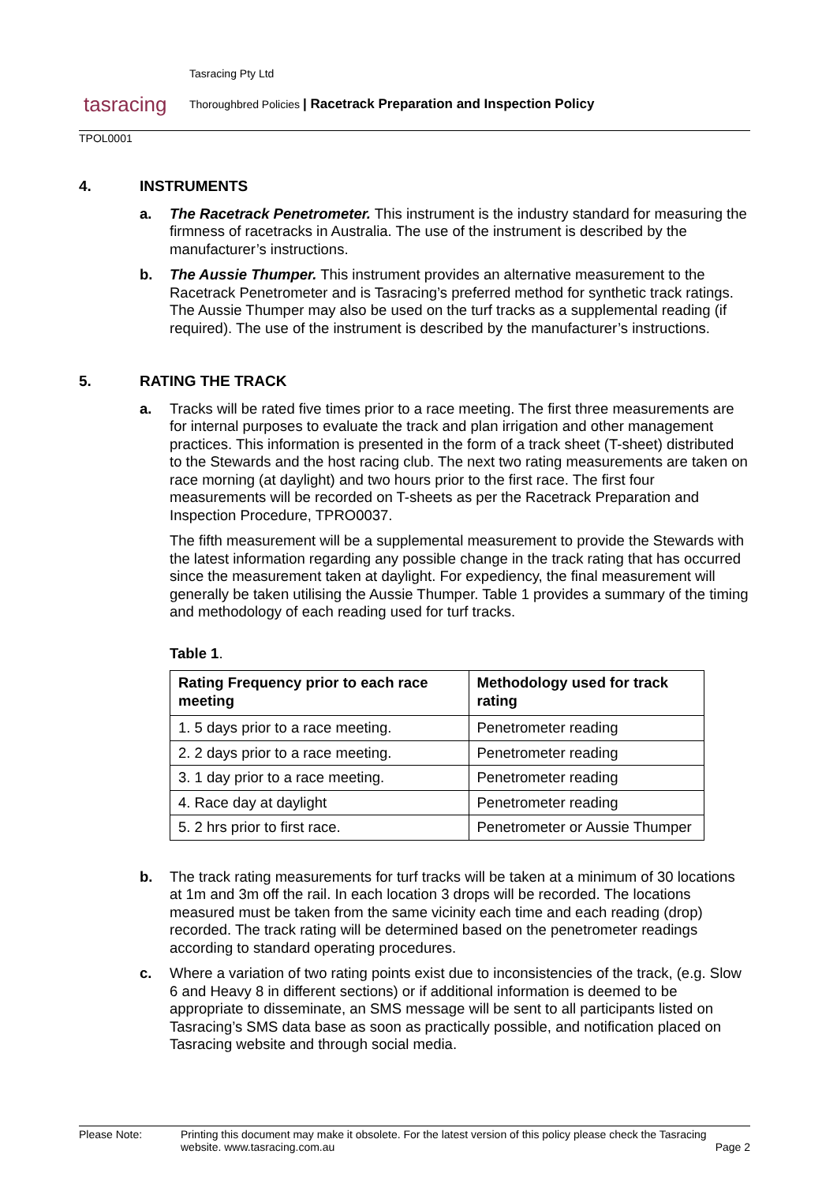tasracing
Tasracing Pty Ltd
Thoroughbred Policies | Racetrack Preparation and Inspection Policy
TPOL0001
4. INSTRUMENTS
a. The Racetrack Penetrometer. This instrument is the industry standard for measuring the firmness of racetracks in Australia. The use of the instrument is described by the manufacturer’s instructions.
b. The Aussie Thumper. This instrument provides an alternative measurement to the Racetrack Penetrometer and is Tasracing’s preferred method for synthetic track ratings. The Aussie Thumper may also be used on the turf tracks as a supplemental reading (if required). The use of the instrument is described by the manufacturer’s instructions.
5. RATING THE TRACK
a. Tracks will be rated five times prior to a race meeting. The first three measurements are for internal purposes to evaluate the track and plan irrigation and other management practices. This information is presented in the form of a track sheet (T-sheet) distributed to the Stewards and the host racing club. The next two rating measurements are taken on race morning (at daylight) and two hours prior to the first race. The first four measurements will be recorded on T-sheets as per the Racetrack Preparation and Inspection Procedure, TPRO0037.
The fifth measurement will be a supplemental measurement to provide the Stewards with the latest information regarding any possible change in the track rating that has occurred since the measurement taken at daylight. For expediency, the final measurement will generally be taken utilising the Aussie Thumper. Table 1 provides a summary of the timing and methodology of each reading used for turf tracks.
Table 1.
| Rating Frequency prior to each race meeting | Methodology used for track rating |
| --- | --- |
| 1. 5 days prior to a race meeting. | Penetrometer reading |
| 2. 2 days prior to a race meeting. | Penetrometer reading |
| 3. 1 day prior to a race meeting. | Penetrometer reading |
| 4. Race day at daylight | Penetrometer reading |
| 5. 2 hrs prior to first race. | Penetrometer or Aussie Thumper |
b. The track rating measurements for turf tracks will be taken at a minimum of 30 locations at 1m and 3m off the rail. In each location 3 drops will be recorded. The locations measured must be taken from the same vicinity each time and each reading (drop) recorded. The track rating will be determined based on the penetrometer readings according to standard operating procedures.
c. Where a variation of two rating points exist due to inconsistencies of the track, (e.g. Slow 6 and Heavy 8 in different sections) or if additional information is deemed to be appropriate to disseminate, an SMS message will be sent to all participants listed on Tasracing’s SMS data base as soon as practically possible, and notification placed on Tasracing website and through social media.
Please Note: Printing this document may make it obsolete. For the latest version of this policy please check the Tasracing website. www.tasracing.com.au
Page 2